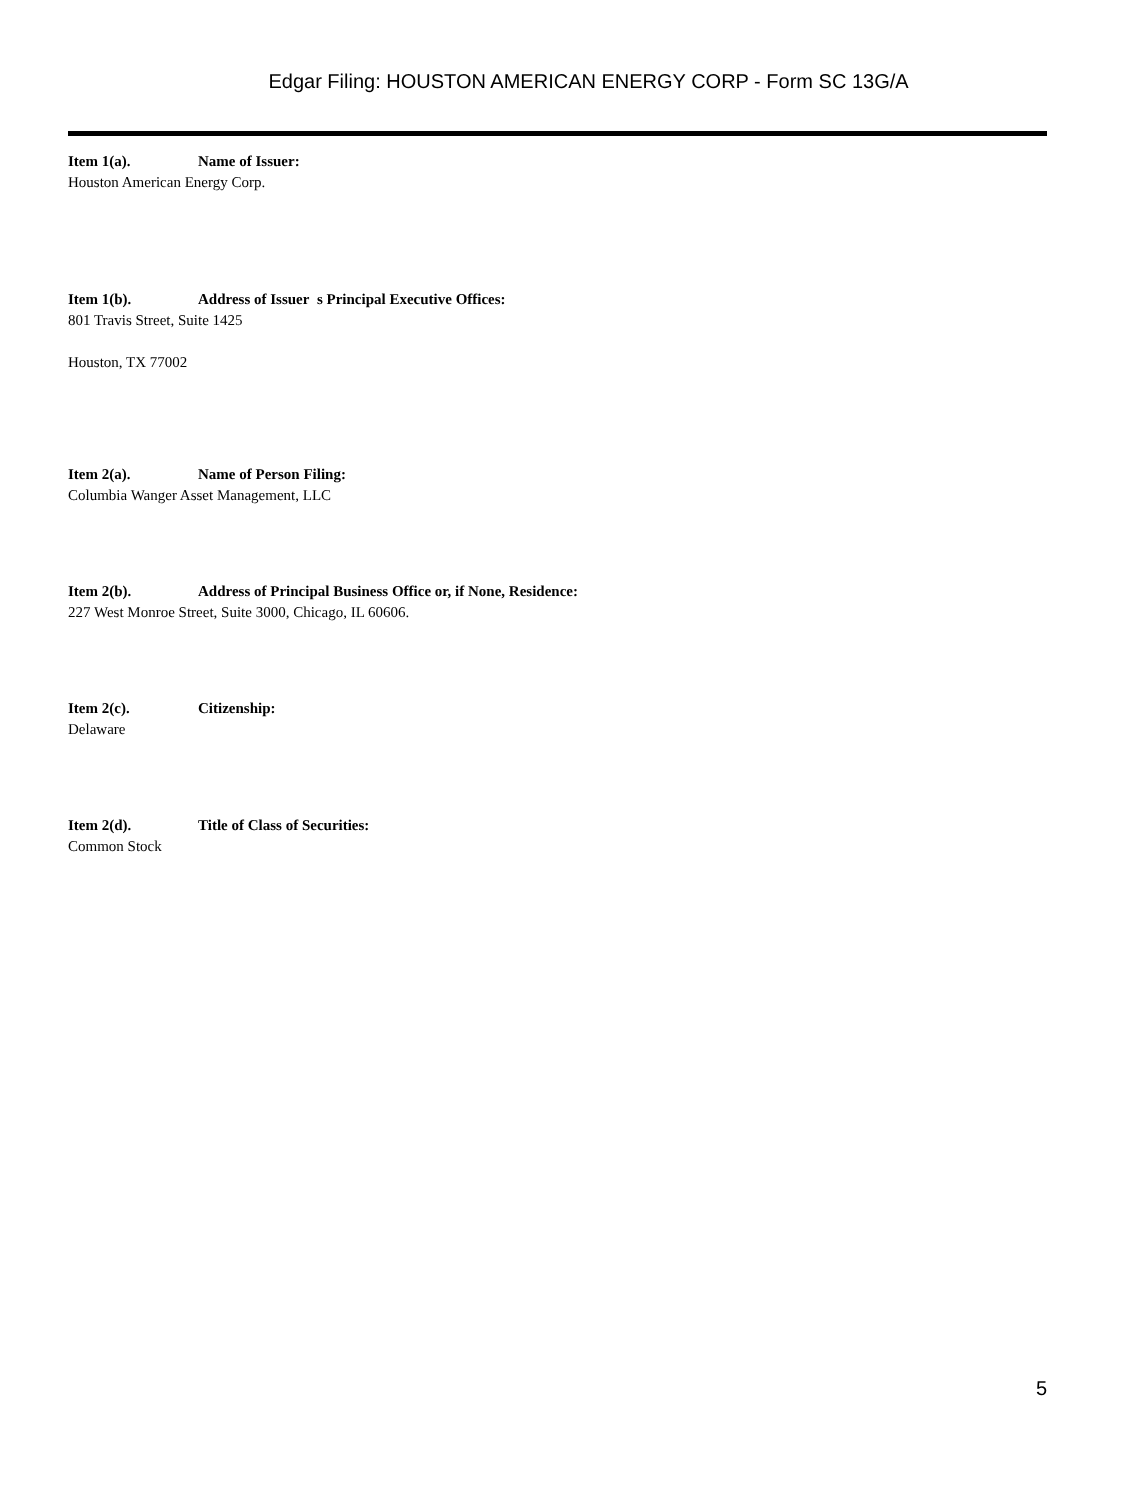Edgar Filing: HOUSTON AMERICAN ENERGY CORP - Form SC 13G/A
Item 1(a). Name of Issuer:
Houston American Energy Corp.
Item 1(b). Address of Issuer s Principal Executive Offices:
801 Travis Street, Suite 1425
Houston, TX 77002
Item 2(a). Name of Person Filing:
Columbia Wanger Asset Management, LLC
Item 2(b). Address of Principal Business Office or, if None, Residence:
227 West Monroe Street, Suite 3000, Chicago, IL 60606.
Item 2(c). Citizenship:
Delaware
Item 2(d). Title of Class of Securities:
Common Stock
5